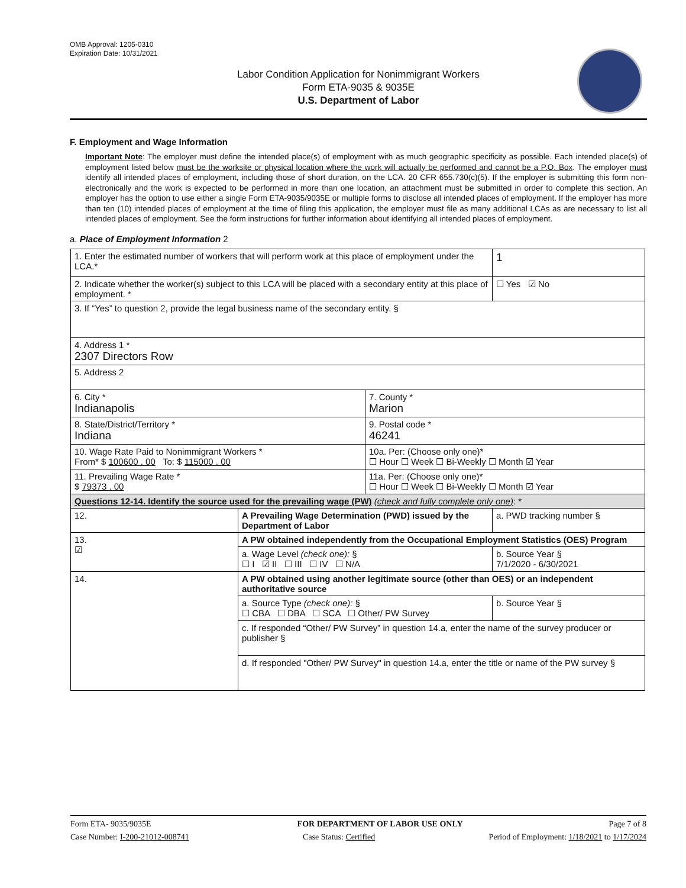OMB Approval: 1205-0310
Expiration Date: 10/31/2021
Labor Condition Application for Nonimmigrant Workers
Form ETA-9035 & 9035E
U.S. Department of Labor
F. Employment and Wage Information
Important Note: The employer must define the intended place(s) of employment with as much geographic specificity as possible. Each intended place(s) of employment listed below must be the worksite or physical location where the work will actually be performed and cannot be a P.O. Box. The employer must identify all intended places of employment, including those of short duration, on the LCA. 20 CFR 655.730(c)(5). If the employer is submitting this form non-electronically and the work is expected to be performed in more than one location, an attachment must be submitted in order to complete this section. An employer has the option to use either a single Form ETA-9035/9035E or multiple forms to disclose all intended places of employment. If the employer has more than ten (10) intended places of employment at the time of filing this application, the employer must file as many additional LCAs as are necessary to list all intended places of employment. See the form instructions for further information about identifying all intended places of employment.
a. Place of Employment Information 2
| 1. Enter the estimated number of workers that will perform work at this place of employment under the LCA.* | | | 1 |
| 2. Indicate whether the worker(s) subject to this LCA will be placed with a secondary entity at this place of employment. * | | | ☐ Yes ☑ No |
| 3. If “Yes” to question 2, provide the legal business name of the secondary entity. § | | | |
| 4. Address 1 * 2307 Directors Row | | | |
| 5. Address 2 | | | |
| 6. City * Indianapolis | | 7. County * Marion | |
| 8. State/District/Territory * Indiana | | 9. Postal code * 46241 | |
| 10. Wage Rate Paid to Nonimmigrant Workers * From* $ 100600 . 00 To: $ 115000 . 00 | | 10a. Per: (Choose only one)* ☐ Hour ☐ Week ☐ Bi-Weekly ☐ Month ☑ Year | |
| 11. Prevailing Wage Rate * $ 79373 . 00 | | 11a. Per: (Choose only one)* ☐ Hour ☐ Week ☐ Bi-Weekly ☐ Month ☑ Year | |
| Questions 12-14. Identify the source used for the prevailing wage (PW) (check and fully complete only one) : * | | | |
| 12. | A Prevailing Wage Determination (PWD) issued by the Department of Labor | | a. PWD tracking number § |
| 13. ☑ | A PW obtained independently from the Occupational Employment Statistics (OES) Program | | |
| | a. Wage Level (check one): § ☐ I ☑ II ☐ III ☐ IV ☐ N/A | | b. Source Year § 7/1/2020 - 6/30/2021 |
| 14. | A PW obtained using another legitimate source (other than OES) or an independent authoritative source | | |
| | a. Source Type (check one): § ☐ CBA ☐ DBA ☐ SCA ☐ Other/ PW Survey | | b. Source Year § |
| | c. If responded “Other/ PW Survey” in question 14.a, enter the name of the survey producer or publisher § | | |
| | d. If responded "Other/ PW Survey" in question 14.a, enter the title or name of the PW survey § | | |
Form ETA- 9035/9035E FOR DEPARTMENT OF LABOR USE ONLY Page 7 of 8
Case Number: I-200-21012-008741 Case Status: Certified Period of Employment: 1/18/2021 to 1/17/2024